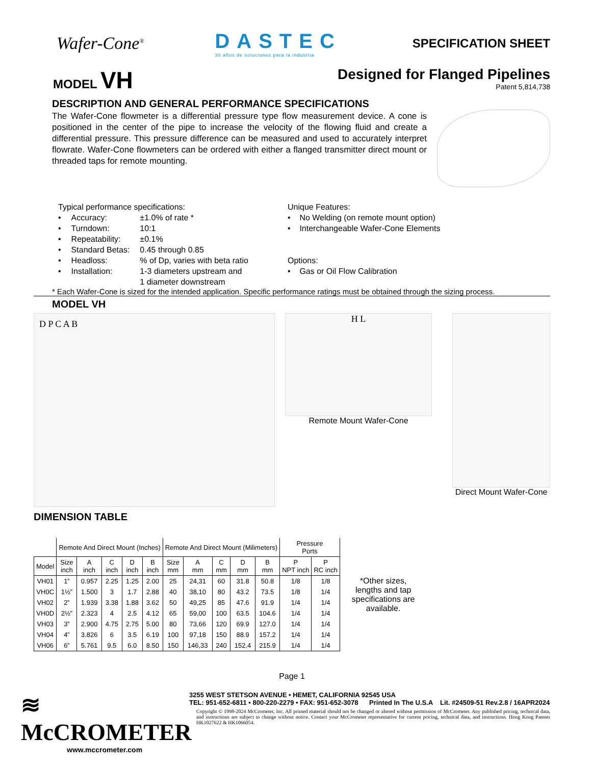Wafer-Cone<sup>®</sup>
DASTEC
30 años de soluciones para la industria
SPECIFICATION SHEET
MODEL VH
Designed for Flanged Pipelines
Patent 5,814,738
DESCRIPTION AND GENERAL PERFORMANCE SPECIFICATIONS
The Wafer-Cone flowmeter is a differential pressure type flow measurement device. A cone is positioned in the center of the pipe to increase the velocity of the flowing fluid and create a differential pressure. This pressure difference can be measured and used to accurately interpret flowrate. Wafer-Cone flowmeters can be ordered with either a flanged transmitter direct mount or threaded taps for remote mounting.
Typical performance specifications:
| • | Accuracy: | ±1.0% of rate * |
| • | Turndown: | 10:1 |
| • | Repeatability: | ±0.1% |
| • | Standard Betas: | 0.45 through 0.85 |
| • | Headloss: | % of Dp, varies with beta ratio |
| • | Installation: | 1-3 diameters upstream and 1 diameter downstream |
Unique Features:
• No Welding (on remote mount option)
• Interchangeable Wafer-Cone Elements
Options:
• Gas or Oil Flow Calibration
* Each Wafer-Cone is sized for the intended application. Specific performance ratings must be obtained through the sizing process.
MODEL VH
D P C A B
H L
Remote Mount Wafer-Cone
Direct Mount Wafer-Cone
DIMENSION TABLE
| | Remote And Direct Mount (Inches) | | | | | Remote And Direct Mount (Milimeters) | | | | | Pressure Ports | |
| --- | --- | --- | --- | --- | --- | --- | --- | --- | --- | --- | --- | --- |
| Model | Size inch | A inch | C inch | D inch | B inch | Size mm | A mm | C mm | D mm | B mm | P NPT inch | P RC inch |
| VH01 | 1” | 0.957 | 2.25 | 1.25 | 2.00 | 25 | 24,31 | 60 | 31.8 | 50.8 | 1/8 | 1/8 |
| VH0C | 1½” | 1.500 | 3 | 1.7 | 2.88 | 40 | 38,10 | 80 | 43.2 | 73.5 | 1/8 | 1/4 |
| VH02 | 2” | 1.939 | 3.38 | 1.88 | 3.62 | 50 | 49,25 | 85 | 47.6 | 91.9 | 1/4 | 1/4 |
| VH0D | 2½” | 2.323 | 4 | 2.5 | 4.12 | 65 | 59,00 | 100 | 63.5 | 104.6 | 1/4 | 1/4 |
| VH03 | 3” | 2.900 | 4.75 | 2.75 | 5.00 | 80 | 73,66 | 120 | 69.9 | 127.0 | 1/4 | 1/4 |
| VH04 | 4” | 3.826 | 6 | 3.5 | 6.19 | 100 | 97,18 | 150 | 88.9 | 157.2 | 1/4 | 1/4 |
| VH06 | 6” | 5.761 | 9.5 | 6.0 | 8.50 | 150 | 146,33 | 240 | 152.4 | 215.9 | 1/4 | 1/4 |
*Other sizes, lengths and tap specifications are available.
Page 1
≋ McCROMETER
www.mccrometer.com
3255 WEST STETSON AVENUE • HEMET, CALIFORNIA 92545 USA
TEL: 951-652-6811 • 800-220-2279 • FAX: 951-652-3078 Printed In The U.S.A Lit. #24509-51 Rev.2.8 / 16APR2024
Copyright © 1998-2024 McCrometer, Inc. All printed material should not be changed or altered without permission of McCrometer. Any published pricing, technical data, and instructions are subject to change without notice. Contact your McCrometer representative for current pricing, technical data, and instructions. Hong Kong Patents HK1027622 & HK1066054.